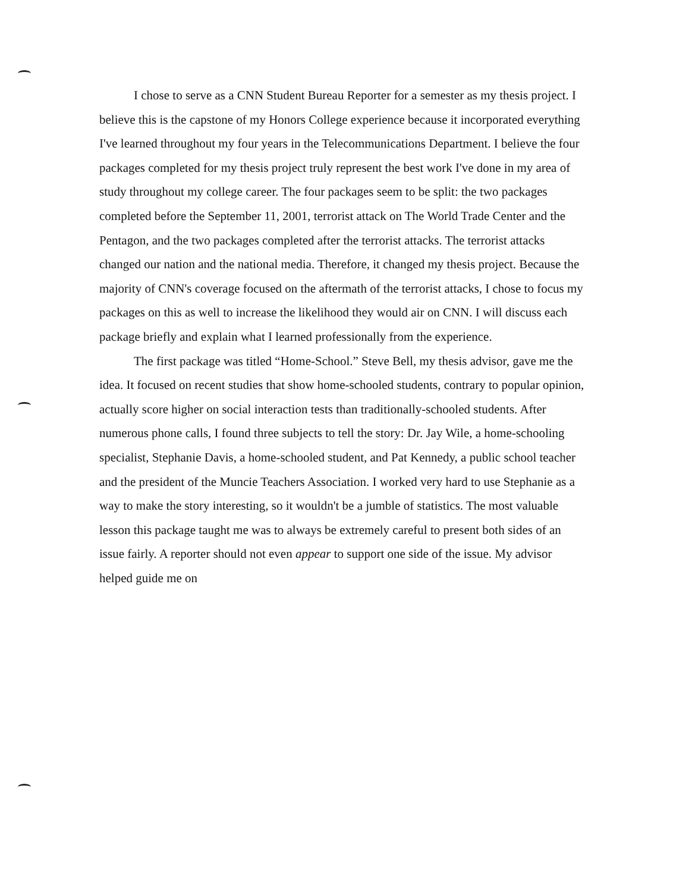I chose to serve as a CNN Student Bureau Reporter for a semester as my thesis project. I believe this is the capstone of my Honors College experience because it incorporated everything I've learned throughout my four years in the Telecommunications Department. I believe the four packages completed for my thesis project truly represent the best work I've done in my area of study throughout my college career. The four packages seem to be split: the two packages completed before the September 11, 2001, terrorist attack on The World Trade Center and the Pentagon, and the two packages completed after the terrorist attacks. The terrorist attacks changed our nation and the national media. Therefore, it changed my thesis project. Because the majority of CNN's coverage focused on the aftermath of the terrorist attacks, I chose to focus my packages on this as well to increase the likelihood they would air on CNN. I will discuss each package briefly and explain what I learned professionally from the experience.
The first package was titled “Home-School.” Steve Bell, my thesis advisor, gave me the idea. It focused on recent studies that show home-schooled students, contrary to popular opinion, actually score higher on social interaction tests than traditionally-schooled students. After numerous phone calls, I found three subjects to tell the story: Dr. Jay Wile, a home-schooling specialist, Stephanie Davis, a home-schooled student, and Pat Kennedy, a public school teacher and the president of the Muncie Teachers Association. I worked very hard to use Stephanie as a way to make the story interesting, so it wouldn't be a jumble of statistics. The most valuable lesson this package taught me was to always be extremely careful to present both sides of an issue fairly. A reporter should not even appear to support one side of the issue. My advisor helped guide me on